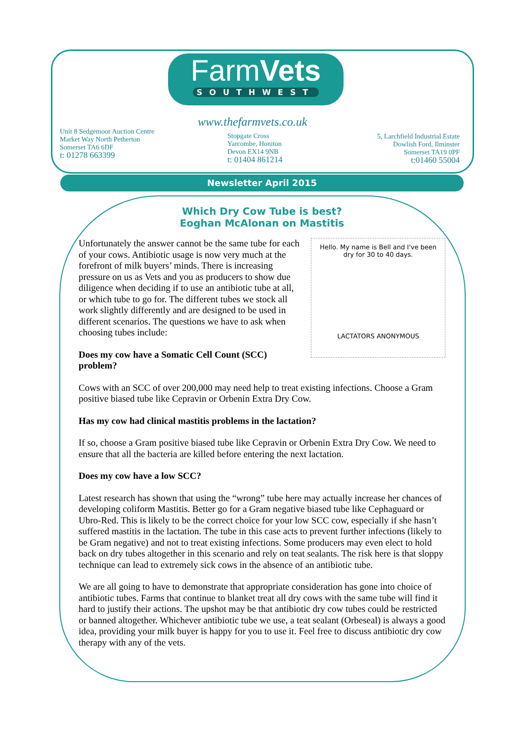FarmVets
SOUTHWEST
www.thefarmvets.co.uk
Unit 8 Sedgemoor Auction Centre
Market Way North Petherton
Somerset TA6 6DF
t: 01278 663399
Stopgate Cross
Yarcombe, Honiton
Devon EX14 9NB
t: 01404 861214
5, Larchfield Industrial Estate
Dowlish Ford, Ilminster
Somerset TA19 0PF
t:01460 55004
Newsletter April 2015
Which Dry Cow Tube is best?
Eoghan McAlonan on Mastitis
Hello. My name is Bell and I've been dry for 30 to 40 days.
LACTATORS ANONYMOUS
Unfortunately the answer cannot be the same tube for each of your cows. Antibiotic usage is now very much at the forefront of milk buyers’ minds. There is increasing pressure on us as Vets and you as producers to show due diligence when deciding if to use an antibiotic tube at all, or which tube to go for. The different tubes we stock all work slightly differently and are designed to be used in different scenarios. The questions we have to ask when choosing tubes include:
Does my cow have a Somatic Cell Count (SCC) problem?
Cows with an SCC of over 200,000 may need help to treat existing infections. Choose a Gram positive biased tube like Cepravin or Orbenin Extra Dry Cow.
Has my cow had clinical mastitis problems in the lactation?
If so, choose a Gram positive biased tube like Cepravin or Orbenin Extra Dry Cow. We need to ensure that all the bacteria are killed before entering the next lactation.
Does my cow have a low SCC?
Latest research has shown that using the “wrong” tube here may actually increase her chances of developing coliform Mastitis. Better go for a Gram negative biased tube like Cephaguard or Ubro-Red. This is likely to be the correct choice for your low SCC cow, especially if she hasn’t suffered mastitis in the lactation. The tube in this case acts to prevent further infections (likely to be Gram negative) and not to treat existing infections. Some producers may even elect to hold back on dry tubes altogether in this scenario and rely on teat sealants. The risk here is that sloppy technique can lead to extremely sick cows in the absence of an antibiotic tube.
We are all going to have to demonstrate that appropriate consideration has gone into choice of antibiotic tubes. Farms that continue to blanket treat all dry cows with the same tube will find it hard to justify their actions. The upshot may be that antibiotic dry cow tubes could be restricted or banned altogether. Whichever antibiotic tube we use, a teat sealant (Orbeseal) is always a good idea, providing your milk buyer is happy for you to use it. Feel free to discuss antibiotic dry cow therapy with any of the vets.